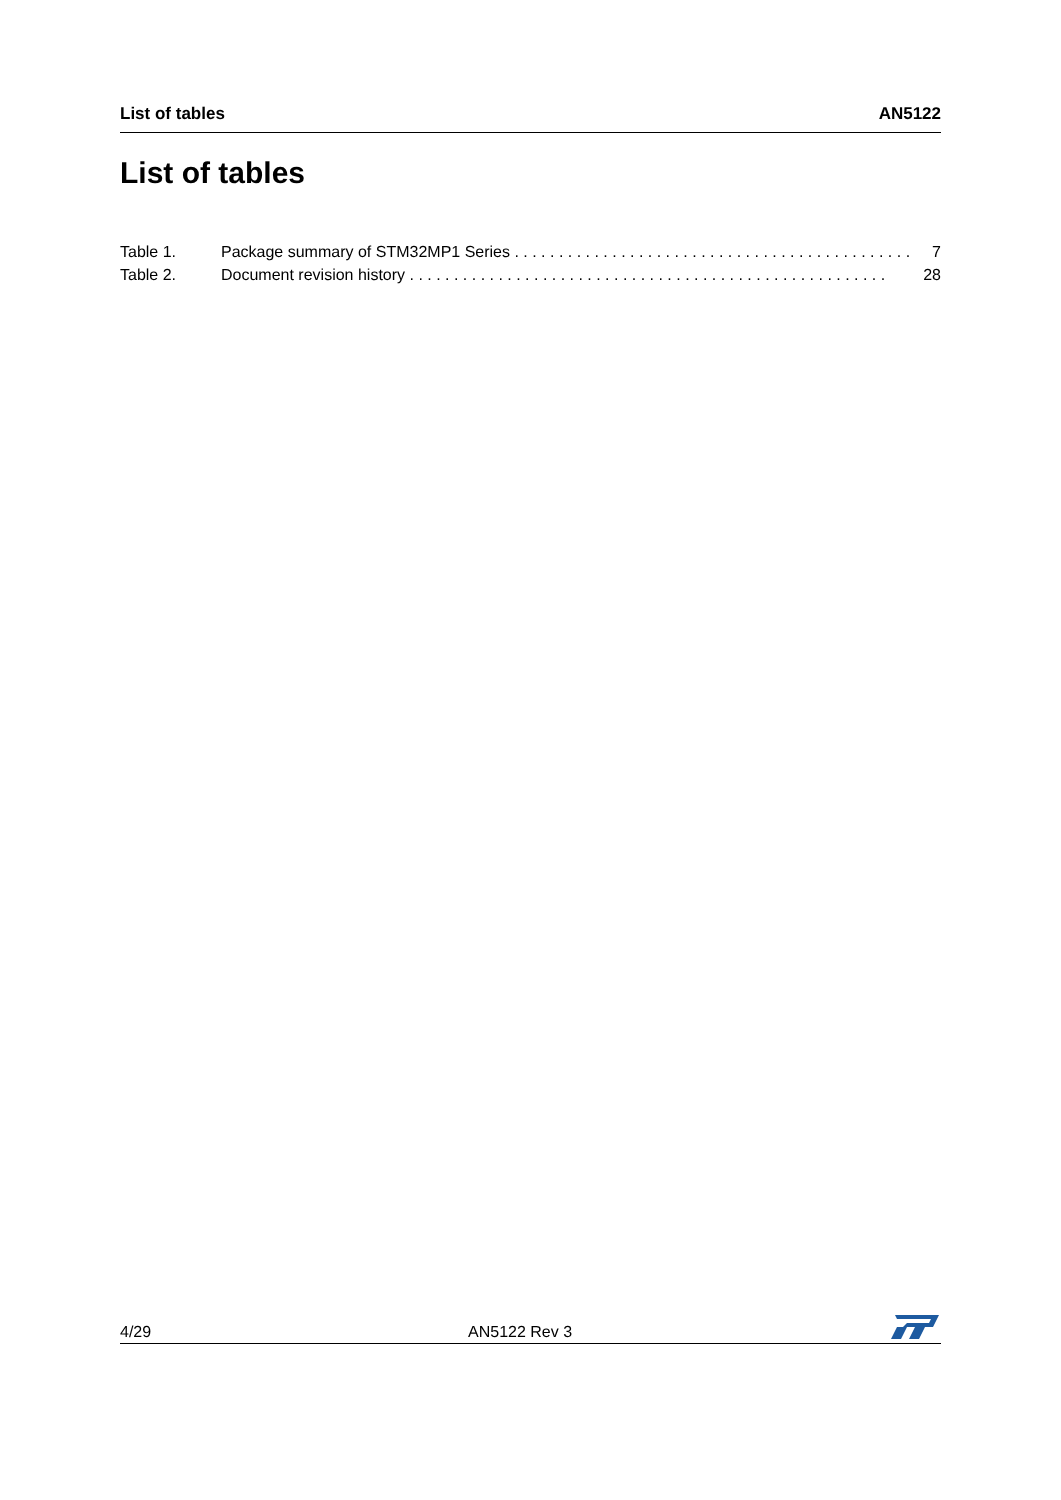List of tables AN5122
List of tables
Table 1. Package summary of STM32MP1 Series . . . . . . . . . . . . . . . . . . . . . . . . . . . . . . . . . . . . . . . . . . . . . 7
Table 2. Document revision history . . . . . . . . . . . . . . . . . . . . . . . . . . . . . . . . . . . . . . . . . . . . . . . . . . . . . . 28
4/29 AN5122 Rev 3